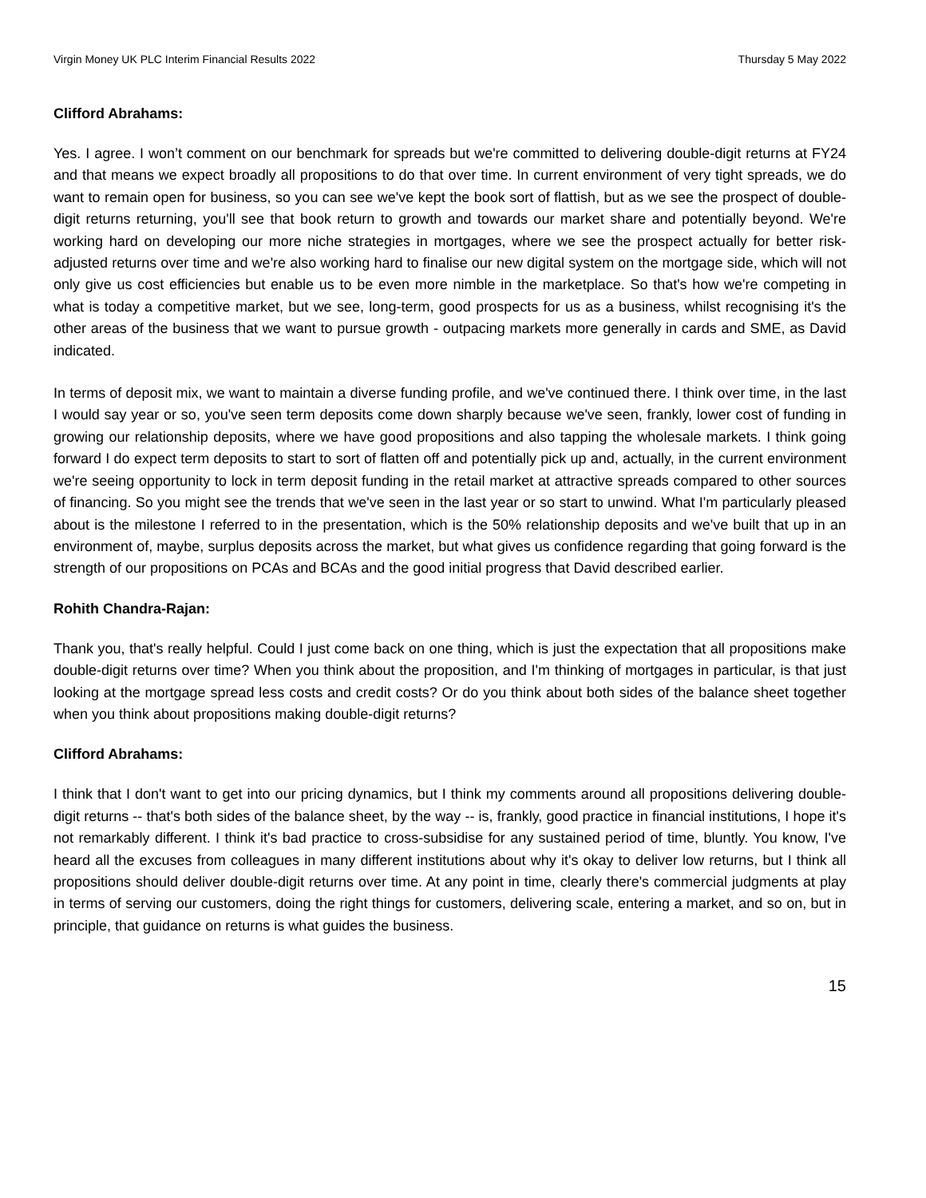Virgin Money UK PLC Interim Financial Results 2022 Thursday 5 May 2022
Clifford Abrahams:
Yes. I agree. I won’t comment on our benchmark for spreads but we're committed to delivering double-digit returns at FY24 and that means we expect broadly all propositions to do that over time. In current environment of very tight spreads, we do want to remain open for business, so you can see we've kept the book sort of flattish, but as we see the prospect of double-digit returns returning, you'll see that book return to growth and towards our market share and potentially beyond. We're working hard on developing our more niche strategies in mortgages, where we see the prospect actually for better risk-adjusted returns over time and we're also working hard to finalise our new digital system on the mortgage side, which will not only give us cost efficiencies but enable us to be even more nimble in the marketplace. So that's how we're competing in what is today a competitive market, but we see, long-term, good prospects for us as a business, whilst recognising it's the other areas of the business that we want to pursue growth - outpacing markets more generally in cards and SME, as David indicated.
In terms of deposit mix, we want to maintain a diverse funding profile, and we've continued there. I think over time, in the last I would say year or so, you've seen term deposits come down sharply because we've seen, frankly, lower cost of funding in growing our relationship deposits, where we have good propositions and also tapping the wholesale markets. I think going forward I do expect term deposits to start to sort of flatten off and potentially pick up and, actually, in the current environment we're seeing opportunity to lock in term deposit funding in the retail market at attractive spreads compared to other sources of financing. So you might see the trends that we've seen in the last year or so start to unwind. What I'm particularly pleased about is the milestone I referred to in the presentation, which is the 50% relationship deposits and we've built that up in an environment of, maybe, surplus deposits across the market, but what gives us confidence regarding that going forward is the strength of our propositions on PCAs and BCAs and the good initial progress that David described earlier.
Rohith Chandra-Rajan:
Thank you, that's really helpful. Could I just come back on one thing, which is just the expectation that all propositions make double-digit returns over time? When you think about the proposition, and I'm thinking of mortgages in particular, is that just looking at the mortgage spread less costs and credit costs? Or do you think about both sides of the balance sheet together when you think about propositions making double-digit returns?
Clifford Abrahams:
I think that I don't want to get into our pricing dynamics, but I think my comments around all propositions delivering double-digit returns -- that's both sides of the balance sheet, by the way -- is, frankly, good practice in financial institutions, I hope it's not remarkably different. I think it's bad practice to cross-subsidise for any sustained period of time, bluntly. You know, I've heard all the excuses from colleagues in many different institutions about why it's okay to deliver low returns, but I think all propositions should deliver double-digit returns over time. At any point in time, clearly there's commercial judgments at play in terms of serving our customers, doing the right things for customers, delivering scale, entering a market, and so on, but in principle, that guidance on returns is what guides the business.
15